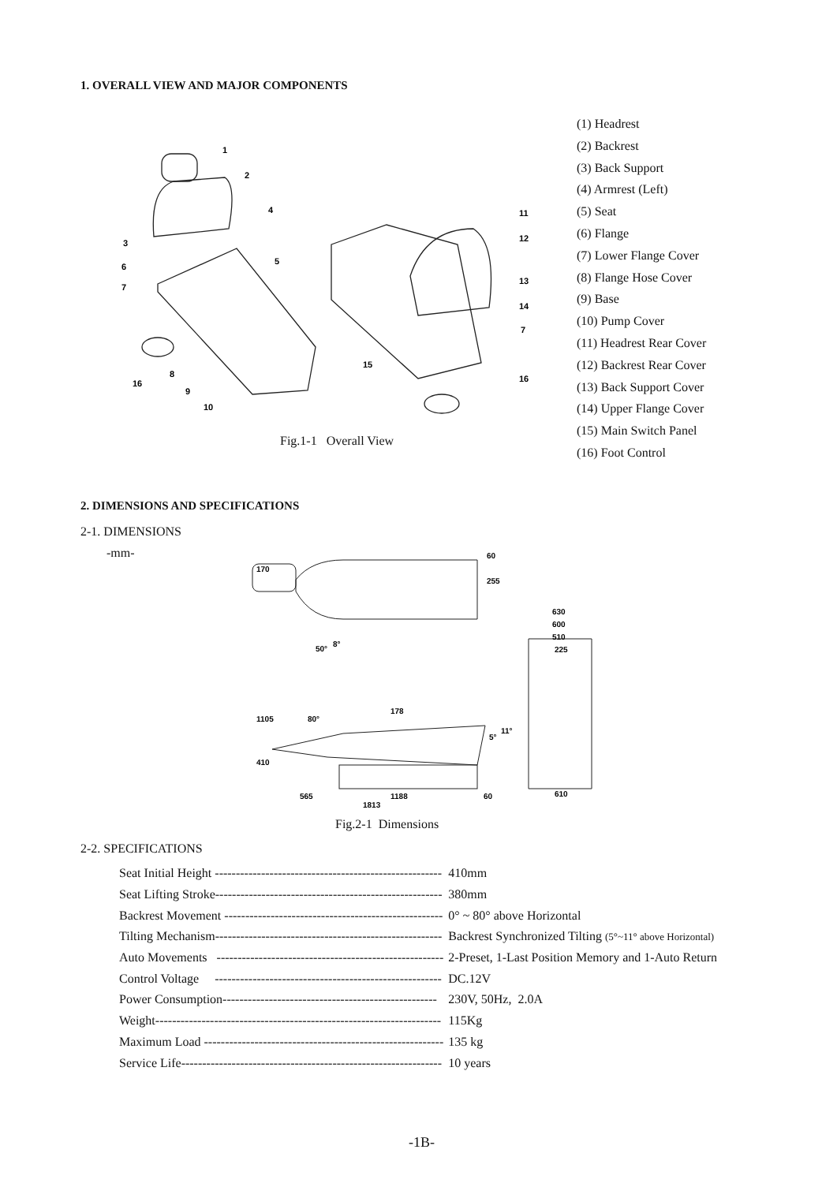1. OVERALL VIEW AND MAJOR COMPONENTS
1
2
4
3
5
6
7
8
9
16
10
11
12
13
14
7
15
16
Fig.1-1 Overall View
(1) Headrest
(2) Backrest
(3) Back Support
(4) Armrest (Left)
(5) Seat
(6) Flange
(7) Lower Flange Cover
(8) Flange Hose Cover
(9) Base
(10) Pump Cover
(11) Headrest Rear Cover
(12) Backrest Rear Cover
(13) Back Support Cover
(14) Upper Flange Cover
(15) Main Switch Panel
(16) Foot Control
2. DIMENSIONS AND SPECIFICATIONS
2-1. DIMENSIONS
-mm-
170
60
255
630
600
510
225
50°
8°
80°
178
1105
410
11°
5°
565
1188
60
1813
610
Fig.2-1 Dimensions
2-2. SPECIFICATIONS
| Seat Initial Height ------------------------------------------------------ | 410mm |
| Seat Lifting Stroke------------------------------------------------------ | 380mm |
| Backrest Movement ---------------------------------------------------- | 0° ~ 80° above Horizontal |
| Tilting Mechanism------------------------------------------------------ | Backrest Synchronized Tilting (5°~11° above Horizontal) |
| Auto Movements ------------------------------------------------------ | 2-Preset, 1-Last Position Memory and 1-Auto Return |
| Control Voltage ------------------------------------------------------ | DC.12V |
| Power Consumption--------------------------------------------------- | 230V, 50Hz, 2.0A |
| Weight-------------------------------------------------------------------- | 115Kg |
| Maximum Load --------------------------------------------------------- | 135 kg |
| Service Life-------------------------------------------------------------- | 10 years |
-1B-